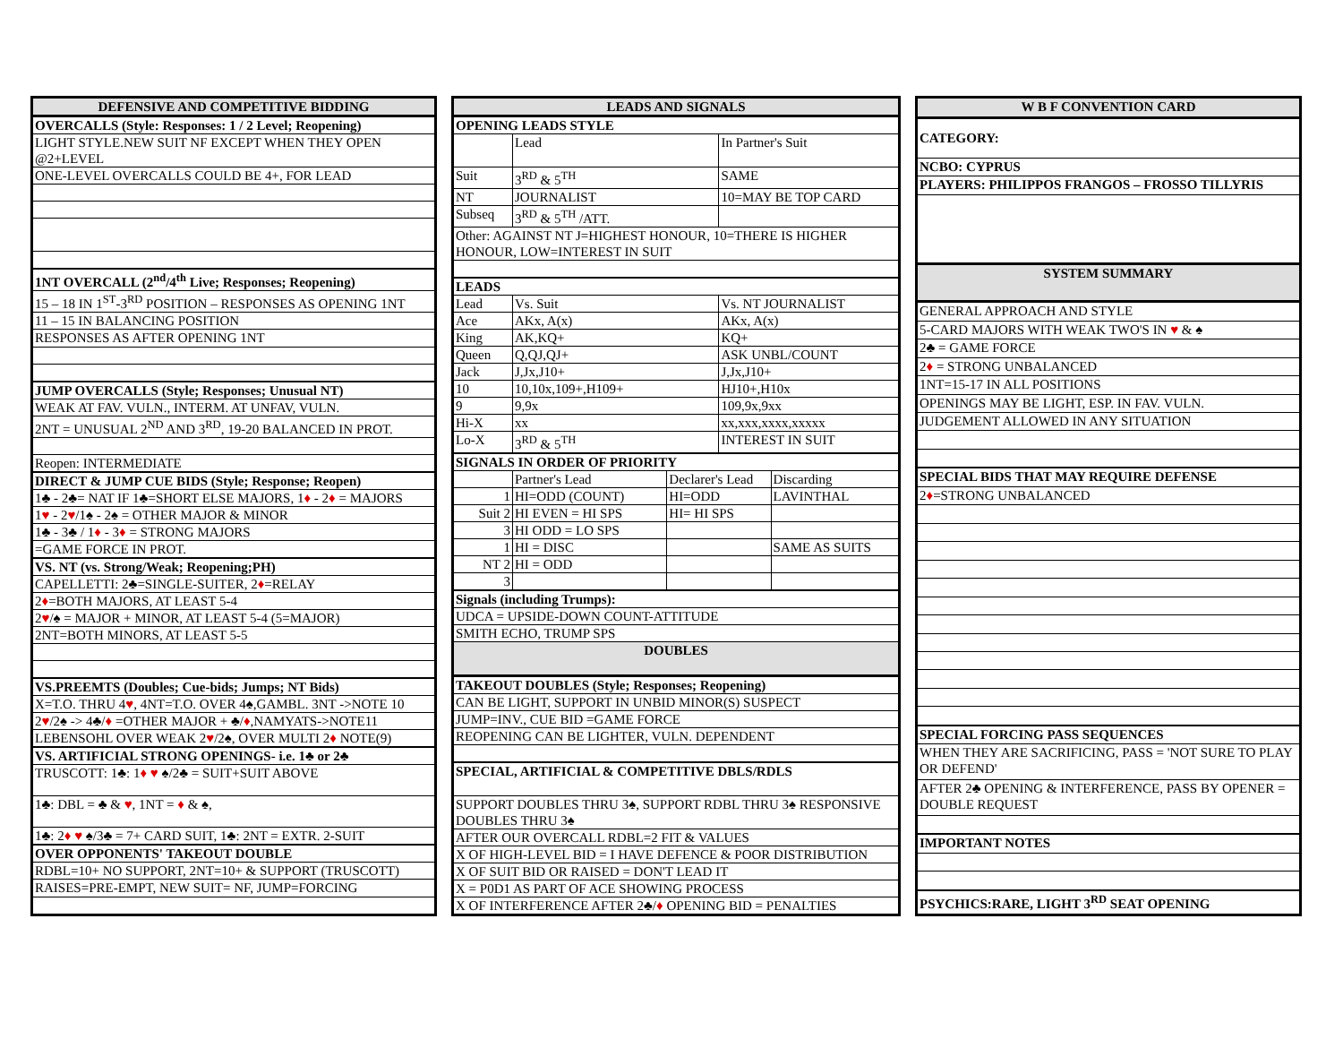| DEFENSIVE AND COMPETITIVE BIDDING |
| --- |
| OVERCALLS (Style: Responses: 1 / 2 Level; Reopening) |
| LIGHT STYLE.NEW SUIT NF EXCEPT WHEN THEY OPEN @2+LEVEL |
| ONE-LEVEL OVERCALLS COULD BE 4+, FOR LEAD |
| 1NT OVERCALL (2<sup>nd</sup>/4<sup>th</sup> Live; Responses; Reopening) |
| 15 – 18 IN 1<sup>ST</sup>-3<sup>RD</sup> POSITION – RESPONSES AS OPENING 1NT |
| 11 – 15 IN BALANCING POSITION |
| RESPONSES AS AFTER OPENING 1NT |
| JUMP OVERCALLS (Style; Responses; Unusual NT) |
| WEAK AT FAV. VULN., INTERM. AT UNFAV, VULN. |
| 2NT = UNUSUAL 2<sup>ND</sup> AND 3<sup>RD</sup>, 19-20 BALANCED IN PROT. |
| Reopen: INTERMEDIATE |
| DIRECT & JUMP CUE BIDS (Style; Response; Reopen) |
| 1♣ - 2♣= NAT IF 1♣=SHORT ELSE MAJORS, 1 ♦ - 2 ♦ = MAJORS |
| 1 ♥ - 2 ♥ /1♠ - 2♠ = OTHER MAJOR & MINOR |
| 1♣ - 3♣ / 1 ♦ - 3 ♦ = STRONG MAJORS |
| =GAME FORCE IN PROT. |
| VS. NT (vs. Strong/Weak; Reopening;PH) |
| CAPELLETTI: 2♣=SINGLE-SUITER, 2 ♦ =RELAY |
| 2 ♦ =BOTH MAJORS, AT LEAST 5-4 |
| 2 ♥ /♠ = MAJOR + MINOR, AT LEAST 5-4 (5=MAJOR) |
| 2NT=BOTH MINORS, AT LEAST 5-5 |
| VS.PREEMTS (Doubles; Cue-bids; Jumps; NT Bids) |
| X=T.O. THRU 4 ♥ , 4NT=T.O. OVER 4♠,GAMBL. 3NT ->NOTE 10 |
| 2 ♥ /2♠ -> 4♣/ ♦ =OTHER MAJOR + ♣/ ♦ ,NAMYATS->NOTE11 |
| LEBENSOHL OVER WEAK 2 ♥ /2♠, OVER MULTI 2 ♦ NOTE(9) |
| VS. ARTIFICIAL STRONG OPENINGS- i.e. 1♣ or 2♣ |
| TRUSCOTT: 1♣: 1 ♦ ♥ ♠/2♣ = SUIT+SUIT ABOVE |
| 1♣: DBL = ♣ & ♥ , 1NT = ♦ & ♠, |
| 1♣: 2 ♦ ♥ ♠/3♣ = 7+ CARD SUIT, 1♣: 2NT = EXTR. 2-SUIT |
| OVER OPPONENTS' TAKEOUT DOUBLE |
| RDBL=10+ NO SUPPORT, 2NT=10+ & SUPPORT (TRUSCOTT) |
| RAISES=PRE-EMPT, NEW SUIT= NF, JUMP=FORCING |
| LEADS AND SIGNALS | | | | |
| --- | --- | --- | --- | --- |
| OPENING LEADS STYLE | | | | |
| | Lead | | In Partner's Suit | |
| Suit | 3<sup>RD</sup> & 5<sup>TH</sup> | | SAME | |
| NT | JOURNALIST | | 10=MAY BE TOP CARD | |
| Subseq | 3<sup>RD</sup> & 5<sup>TH</sup> /ATT. | | | |
| Other: AGAINST NT J=HIGHEST HONOUR, 10=THERE IS HIGHER HONOUR, LOW=INTEREST IN SUIT | | | | |
| LEADS | | | | |
| Lead | Vs. Suit | | Vs. NT JOURNALIST | |
| Ace | AKx, A(x) | | AKx, A(x) | |
| King | AK,KQ+ | | KQ+ | |
| Queen | Q,QJ,QJ+ | | ASK UNBL/COUNT | |
| Jack | J,Jx,J10+ | | J,Jx,J10+ | |
| 10 | 10,10x,109+,H109+ | | HJ10+,H10x | |
| 9 | 9,9x | | 109,9x,9xx | |
| Hi-X | xx | | xx,xxx,xxxx,xxxxx | |
| Lo-X | 3<sup>RD</sup> & 5<sup>TH</sup> | | INTEREST IN SUIT | |
| SIGNALS IN ORDER OF PRIORITY | | | | |
| | Partner's Lead | Declarer's Lead | | Discarding |
| 1 | HI=ODD (COUNT) | HI=ODD | | LAVINTHAL |
| Suit 2 | HI EVEN = HI SPS | HI= HI SPS | | |
| 3 | HI ODD = LO SPS | | | |
| 1 | HI = DISC | | | SAME AS SUITS |
| NT 2 | HI = ODD | | | |
| 3 | | | | |
| Signals (including Trumps): | | | | |
| UDCA = UPSIDE-DOWN COUNT-ATTITUDE | | | | |
| SMITH ECHO, TRUMP SPS | | | | |
| DOUBLES | | | | |
| TAKEOUT DOUBLES (Style; Responses; Reopening) | | | | |
| CAN BE LIGHT, SUPPORT IN UNBID MINOR(S) SUSPECT | | | | |
| JUMP=INV., CUE BID =GAME FORCE | | | | |
| REOPENING CAN BE LIGHTER, VULN. DEPENDENT | | | | |
| SPECIAL, ARTIFICIAL & COMPETITIVE DBLS/RDLS | | | | |
| SUPPORT DOUBLES THRU 3♠, SUPPORT RDBL THRU 3♠ RESPONSIVE DOUBLES THRU 3♠ | | | | |
| AFTER OUR OVERCALL RDBL=2 FIT & VALUES | | | | |
| X OF HIGH-LEVEL BID = I HAVE DEFENCE & POOR DISTRIBUTION | | | | |
| X OF SUIT BID OR RAISED = DON'T LEAD IT | | | | |
| X = P0D1 AS PART OF ACE SHOWING PROCESS | | | | |
| X OF INTERFERENCE AFTER 2♣/ ♦ OPENING BID = PENALTIES | | | | |
| W B F CONVENTION CARD |
| --- |
| CATEGORY: |
| NCBO: CYPRUS |
| PLAYERS: PHILIPPOS FRANGOS – FROSSO TILLYRIS |
| SYSTEM SUMMARY |
| GENERAL APPROACH AND STYLE |
| 5-CARD MAJORS WITH WEAK TWO'S IN ♥ & ♠ |
| 2♣ = GAME FORCE |
| 2 ♦ = STRONG UNBALANCED |
| 1NT=15-17 IN ALL POSITIONS |
| OPENINGS MAY BE LIGHT, ESP. IN FAV. VULN. |
| JUDGEMENT ALLOWED IN ANY SITUATION |
| SPECIAL BIDS THAT MAY REQUIRE DEFENSE |
| 2 ♦ =STRONG UNBALANCED |
| SPECIAL FORCING PASS SEQUENCES |
| WHEN THEY ARE SACRIFICING, PASS = 'NOT SURE TO PLAY OR DEFEND' |
| AFTER 2♣ OPENING & INTERFERENCE, PASS BY OPENER = DOUBLE REQUEST |
| IMPORTANT NOTES |
| PSYCHICS:RARE, LIGHT 3<sup>RD</sup> SEAT OPENING |